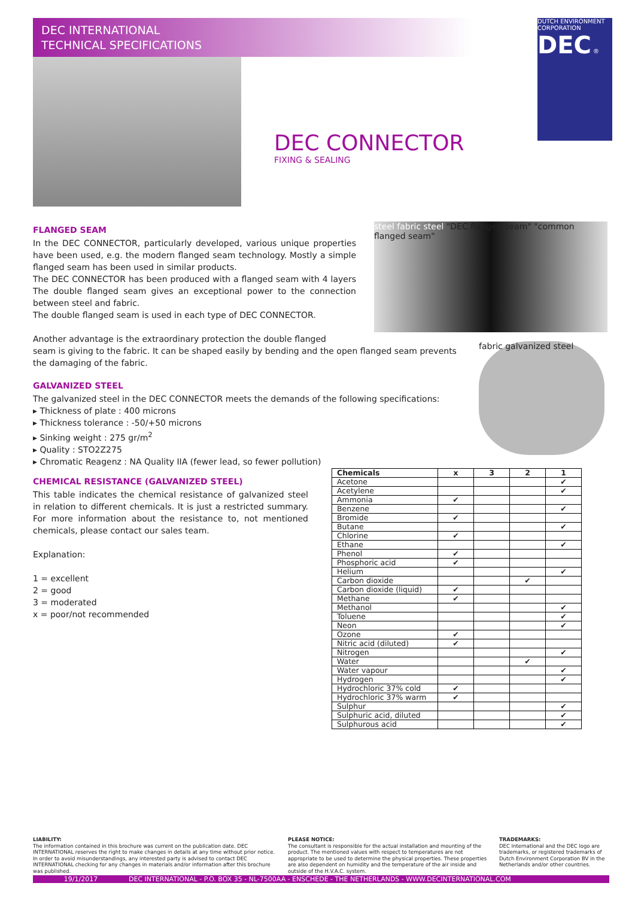DEC INTERNATIONAL
TECHNICAL SPECIFICATIONS
DUTCH ENVIRONMENT CORPORATION
DEC ®
DEC CONNECTOR
FIXING & SEALING
steel fabric steel "DEC flanged seam" "common flanged seam"
fabric galvanized steel
FLANGED SEAM
In the DEC CONNECTOR, particularly developed, various unique properties have been used, e.g. the modern flanged seam technology. Mostly a simple flanged seam has been used in similar products.
The DEC CONNECTOR has been produced with a flanged seam with 4 layers The double flanged seam gives an exceptional power to the connection between steel and fabric.
The double flanged seam is used in each type of DEC CONNECTOR.
Another advantage is the extraordinary protection the double flanged
seam is giving to the fabric. It can be shaped easily by bending and the open flanged seam prevents the damaging of the fabric.
GALVANIZED STEEL
The galvanized steel in the DEC CONNECTOR meets the demands of the following specifications:
▸ Thickness of plate : 400 microns
▸ Thickness tolerance : -50/+50 microns
▸ Sinking weight : 275 gr/m<sup>2</sup>
▸ Quality : STO2Z275
▸ Chromatic Reagenz : NA Quality IIA (fewer lead, so fewer pollution)
CHEMICAL RESISTANCE (GALVANIZED STEEL)
This table indicates the chemical resistance of galvanized steel in relation to different chemicals. It is just a restricted summary. For more information about the resistance to, not mentioned chemicals, please contact our sales team.
Explanation:
1 = excellent
2 = good
3 = moderated
x = poor/not recommended
| Chemicals | x | 3 | 2 | 1 |
| --- | --- | --- | --- | --- |
| Acetone | | | | ✔ |
| Acetylene | | | | ✔ |
| Ammonia | ✔ | | | |
| Benzene | | | | ✔ |
| Bromide | ✔ | | | |
| Butane | | | | ✔ |
| Chlorine | ✔ | | | |
| Ethane | | | | ✔ |
| Phenol | ✔ | | | |
| Phosphoric acid | ✔ | | | |
| Helium | | | | ✔ |
| Carbon dioxide | | | ✔ | |
| Carbon dioxide (liquid) | ✔ | | | |
| Methane | ✔ | | | |
| Methanol | | | | ✔ |
| Toluene | | | | ✔ |
| Neon | | | | ✔ |
| Ozone | ✔ | | | |
| Nitric acid (diluted) | ✔ | | | |
| Nitrogen | | | | ✔ |
| Water | | | ✔ | |
| Water vapour | | | | ✔ |
| Hydrogen | | | | ✔ |
| Hydrochloric 37% cold | ✔ | | | |
| Hydrochloric 37% warm | ✔ | | | |
| Sulphur | | | | ✔ |
| Sulphuric acid, diluted | | | | ✔ |
| Sulphurous acid | | | | ✔ |
LIABILITY:
The information contained in this brochure was current on the publication date. DEC INTERNATIONAL reserves the right to make changes in details at any time without prior notice. In order to avoid misunderstandings, any interested party is advised to contact DEC INTERNATIONAL checking for any changes in materials and/or information after this brochure was published.
PLEASE NOTICE:
The consultant is responsible for the actual installation and mounting of the product. The mentioned values with respect to temperatures are not appropriate to be used to determine the physical properties. These properties are also dependent on humidity and the temperature of the air inside and outside of the H.V.A.C. system.
TRADEMARKS:
DEC International and the DEC logo are trademarks, or registered trademarks of Dutch Environment Corporation BV in the Netherlands and/or other countries.
19/1/2017 DEC INTERNATIONAL - P.O. BOX 35 - NL-7500AA - ENSCHEDE - THE NETHERLANDS - WWW.DECINTERNATIONAL.COM